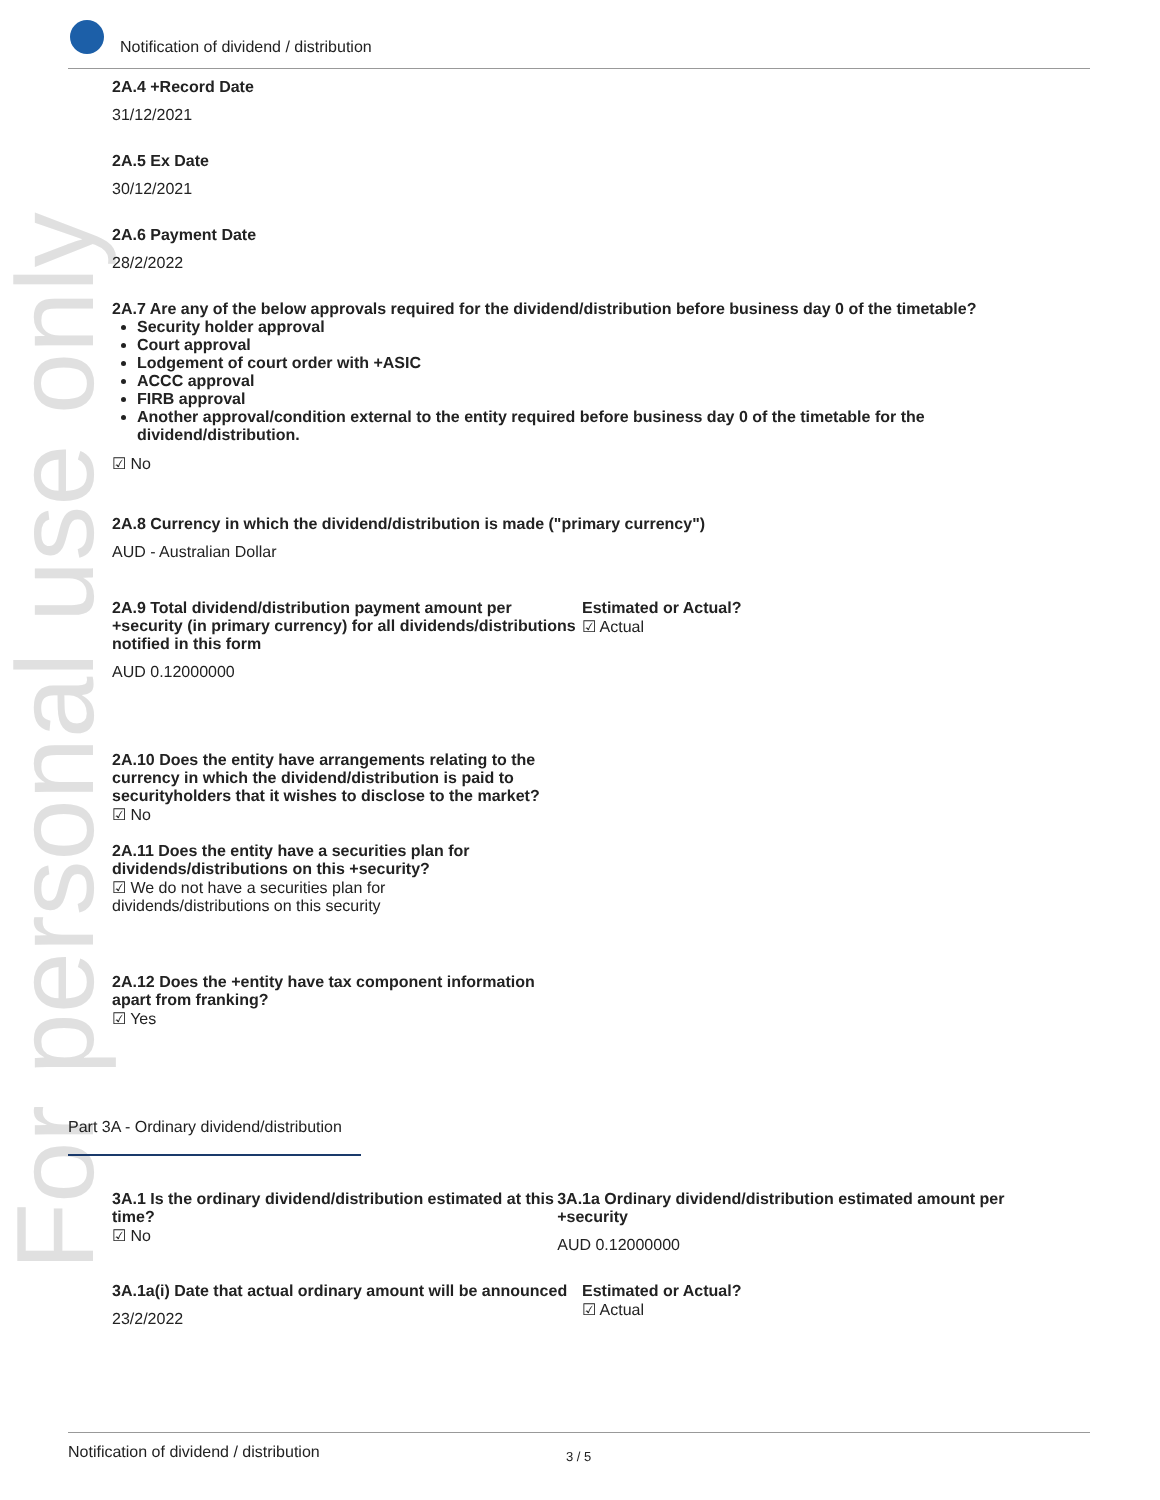Notification of dividend / distribution
For personal use only
2A.4 +Record Date
31/12/2021
2A.5 Ex Date
30/12/2021
2A.6 Payment Date
28/2/2022
2A.7 Are any of the below approvals required for the dividend/distribution before business day 0 of the timetable?
Security holder approval
Court approval
Lodgement of court order with +ASIC
ACCC approval
FIRB approval
Another approval/condition external to the entity required before business day 0 of the timetable for the dividend/distribution.
☑ No
2A.8 Currency in which the dividend/distribution is made ("primary currency")
AUD - Australian Dollar
2A.9 Total dividend/distribution payment amount per +security (in primary currency) for all dividends/distributions notified in this form
AUD 0.12000000
Estimated or Actual?
☑ Actual
2A.10 Does the entity have arrangements relating to the currency in which the dividend/distribution is paid to securityholders that it wishes to disclose to the market?
☑ No
2A.11 Does the entity have a securities plan for dividends/distributions on this +security?
☑ We do not have a securities plan for dividends/distributions on this security
2A.12 Does the +entity have tax component information apart from franking?
☑ Yes
Part 3A - Ordinary dividend/distribution
3A.1 Is the ordinary dividend/distribution estimated at this time?
☑ No
3A.1a Ordinary dividend/distribution estimated amount per +security
AUD 0.12000000
3A.1a(i) Date that actual ordinary amount will be announced
23/2/2022
Estimated or Actual?
☑ Actual
Notification of dividend / distribution 3 / 5